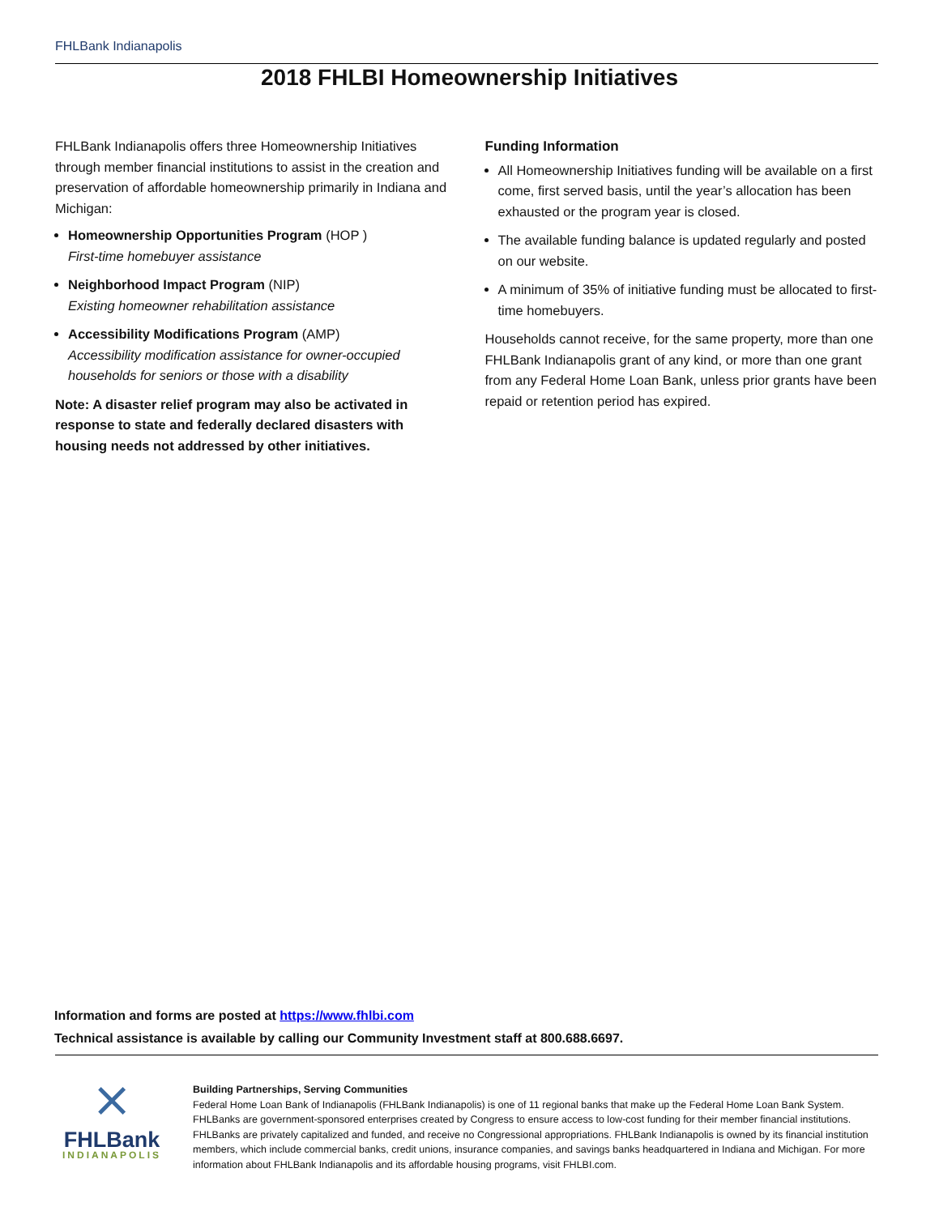FHLBank Indianapolis
2018 FHLBI Homeownership Initiatives
FHLBank Indianapolis offers three Homeownership Initiatives through member financial institutions to assist in the creation and preservation of affordable homeownership primarily in Indiana and Michigan:
Homeownership Opportunities Program (HOP )
First-time homebuyer assistance
Neighborhood Impact Program (NIP)
Existing homeowner rehabilitation assistance
Accessibility Modifications Program (AMP)
Accessibility modification assistance for owner-occupied households for seniors or those with a disability
Note: A disaster relief program may also be activated in response to state and federally declared disasters with housing needs not addressed by other initiatives.
Funding Information
All Homeownership Initiatives funding will be available on a first come, first served basis, until the year’s allocation has been exhausted or the program year is closed.
The available funding balance is updated regularly and posted on our website.
A minimum of 35% of initiative funding must be allocated to first-time homebuyers.
Households cannot receive, for the same property, more than one FHLBank Indianapolis grant of any kind, or more than one grant from any Federal Home Loan Bank, unless prior grants have been repaid or retention period has expired.
Information and forms are posted at https://www.fhlbi.com
Technical assistance is available by calling our Community Investment staff at 800.688.6697.
⨯
FHLBank
INDIANAPOLIS
Building Partnerships, Serving Communities
Federal Home Loan Bank of Indianapolis (FHLBank Indianapolis) is one of 11 regional banks that make up the Federal Home Loan Bank System. FHLBanks are government-sponsored enterprises created by Congress to ensure access to low-cost funding for their member financial institutions. FHLBanks are privately capitalized and funded, and receive no Congressional appropriations. FHLBank Indianapolis is owned by its financial institution members, which include commercial banks, credit unions, insurance companies, and savings banks headquartered in Indiana and Michigan. For more information about FHLBank Indianapolis and its affordable housing programs, visit FHLBI.com.